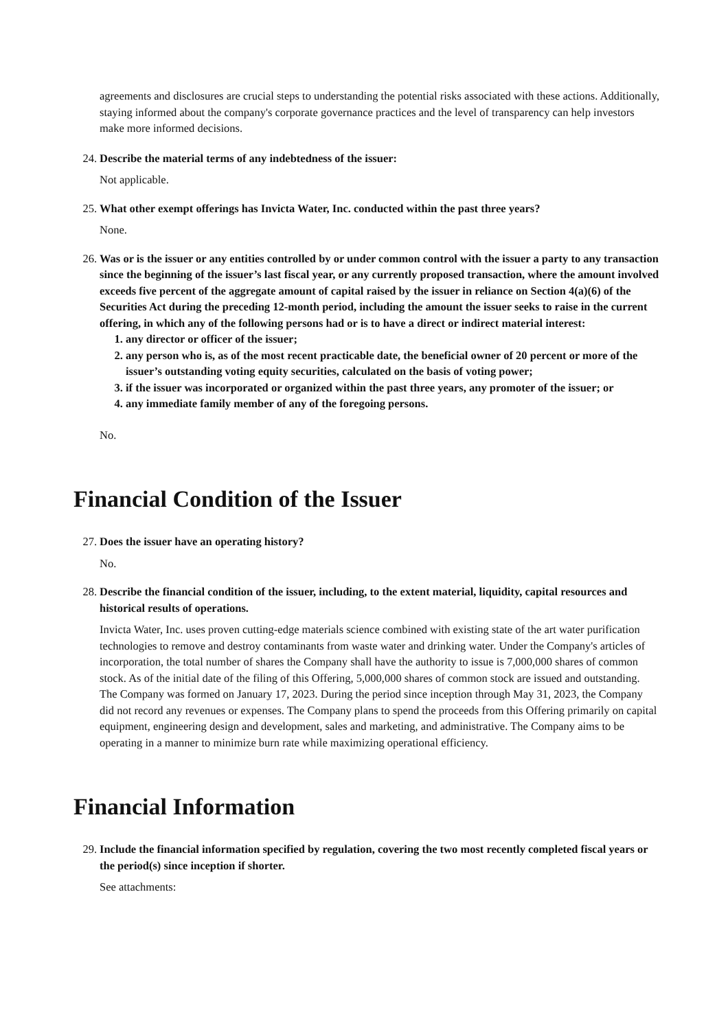agreements and disclosures are crucial steps to understanding the potential risks associated with these actions. Additionally, staying informed about the company's corporate governance practices and the level of transparency can help investors make more informed decisions.
24. Describe the material terms of any indebtedness of the issuer:
Not applicable.
25. What other exempt offerings has Invicta Water, Inc. conducted within the past three years?
None.
26. Was or is the issuer or any entities controlled by or under common control with the issuer a party to any transaction since the beginning of the issuer’s last fiscal year, or any currently proposed transaction, where the amount involved exceeds five percent of the aggregate amount of capital raised by the issuer in reliance on Section 4(a)(6) of the Securities Act during the preceding 12-month period, including the amount the issuer seeks to raise in the current offering, in which any of the following persons had or is to have a direct or indirect material interest:
1. any director or officer of the issuer;
2. any person who is, as of the most recent practicable date, the beneficial owner of 20 percent or more of the issuer’s outstanding voting equity securities, calculated on the basis of voting power;
3. if the issuer was incorporated or organized within the past three years, any promoter of the issuer; or
4. any immediate family member of any of the foregoing persons.
No.
Financial Condition of the Issuer
27. Does the issuer have an operating history?
No.
28. Describe the financial condition of the issuer, including, to the extent material, liquidity, capital resources and historical results of operations.
Invicta Water, Inc. uses proven cutting-edge materials science combined with existing state of the art water purification technologies to remove and destroy contaminants from waste water and drinking water. Under the Company's articles of incorporation, the total number of shares the Company shall have the authority to issue is 7,000,000 shares of common stock. As of the initial date of the filing of this Offering, 5,000,000 shares of common stock are issued and outstanding. The Company was formed on January 17, 2023. During the period since inception through May 31, 2023, the Company did not record any revenues or expenses. The Company plans to spend the proceeds from this Offering primarily on capital equipment, engineering design and development, sales and marketing, and administrative. The Company aims to be operating in a manner to minimize burn rate while maximizing operational efficiency.
Financial Information
29. Include the financial information specified by regulation, covering the two most recently completed fiscal years or the period(s) since inception if shorter.
See attachments: